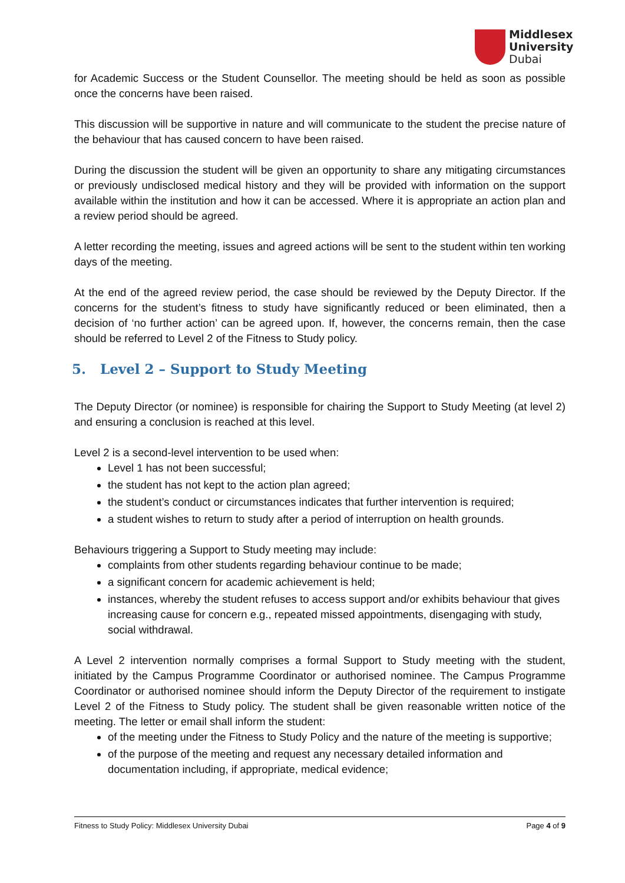Middlesex
University
Dubai
for Academic Success or the Student Counsellor. The meeting should be held as soon as possible once the concerns have been raised.
This discussion will be supportive in nature and will communicate to the student the precise nature of the behaviour that has caused concern to have been raised.
During the discussion the student will be given an opportunity to share any mitigating circumstances or previously undisclosed medical history and they will be provided with information on the support available within the institution and how it can be accessed. Where it is appropriate an action plan and a review period should be agreed.
A letter recording the meeting, issues and agreed actions will be sent to the student within ten working days of the meeting.
At the end of the agreed review period, the case should be reviewed by the Deputy Director. If the concerns for the student’s fitness to study have significantly reduced or been eliminated, then a decision of ‘no further action’ can be agreed upon. If, however, the concerns remain, then the case should be referred to Level 2 of the Fitness to Study policy.
5. Level 2 – Support to Study Meeting
The Deputy Director (or nominee) is responsible for chairing the Support to Study Meeting (at level 2) and ensuring a conclusion is reached at this level.
Level 2 is a second-level intervention to be used when:
Level 1 has not been successful;
the student has not kept to the action plan agreed;
the student’s conduct or circumstances indicates that further intervention is required;
a student wishes to return to study after a period of interruption on health grounds.
Behaviours triggering a Support to Study meeting may include:
complaints from other students regarding behaviour continue to be made;
a significant concern for academic achievement is held;
instances, whereby the student refuses to access support and/or exhibits behaviour that gives increasing cause for concern e.g., repeated missed appointments, disengaging with study, social withdrawal.
A Level 2 intervention normally comprises a formal Support to Study meeting with the student, initiated by the Campus Programme Coordinator or authorised nominee. The Campus Programme Coordinator or authorised nominee should inform the Deputy Director of the requirement to instigate Level 2 of the Fitness to Study policy. The student shall be given reasonable written notice of the meeting. The letter or email shall inform the student:
of the meeting under the Fitness to Study Policy and the nature of the meeting is supportive;
of the purpose of the meeting and request any necessary detailed information and documentation including, if appropriate, medical evidence;
Fitness to Study Policy: Middlesex University Dubai Page 4 of 9